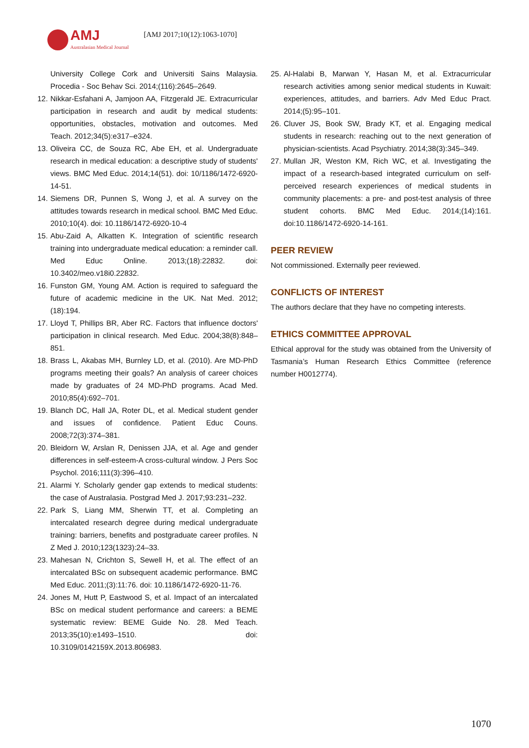AMJ
Australasian Medical Journal
[AMJ 2017;10(12):1063-1070]
University College Cork and Universiti Sains Malaysia. Procedia - Soc Behav Sci. 2014;(116):2645–2649.
12.
Nikkar-Esfahani A, Jamjoon AA, Fitzgerald JE. Extracurricular participation in research and audit by medical students: opportunities, obstacles, motivation and outcomes. Med Teach. 2012;34(5):e317–e324.
13.
Oliveira CC, de Souza RC, Abe EH, et al. Undergraduate research in medical education: a descriptive study of students' views. BMC Med Educ. 2014;14(51). doi: 10/1186/1472-6920-14-51.
14.
Siemens DR, Punnen S, Wong J, et al. A survey on the attitudes towards research in medical school. BMC Med Educ. 2010;10(4). doi: 10.1186/1472-6920-10-4
15.
Abu-Zaid A, Alkatten K. Integration of scientific research training into undergraduate medical education: a reminder call. Med Educ Online. 2013;(18):22832. doi: 10.3402/meo.v18i0.22832.
16.
Funston GM, Young AM. Action is required to safeguard the future of academic medicine in the UK. Nat Med. 2012;(18):194.
17.
Lloyd T, Phillips BR, Aber RC. Factors that influence doctors' participation in clinical research. Med Educ. 2004;38(8):848–851.
18.
Brass L, Akabas MH, Burnley LD, et al. (2010). Are MD-PhD programs meeting their goals? An analysis of career choices made by graduates of 24 MD-PhD programs. Acad Med. 2010;85(4):692–701.
19.
Blanch DC, Hall JA, Roter DL, et al. Medical student gender and issues of confidence. Patient Educ Couns. 2008;72(3):374–381.
20.
Bleidorn W, Arslan R, Denissen JJA, et al. Age and gender differences in self-esteem-A cross-cultural window. J Pers Soc Psychol. 2016;111(3):396–410.
21.
Alarmi Y. Scholarly gender gap extends to medical students: the case of Australasia. Postgrad Med J. 2017;93:231–232.
22.
Park S, Liang MM, Sherwin TT, et al. Completing an intercalated research degree during medical undergraduate training: barriers, benefits and postgraduate career profiles. N Z Med J. 2010;123(1323):24–33.
23.
Mahesan N, Crichton S, Sewell H, et al. The effect of an intercalated BSc on subsequent academic performance. BMC Med Educ. 2011;(3):11:76. doi: 10.1186/1472-6920-11-76.
24.
Jones M, Hutt P, Eastwood S, et al. Impact of an intercalated BSc on medical student performance and careers: a BEME systematic review: BEME Guide No. 28. Med Teach. 2013;35(10):e1493–1510. doi: 10.3109/0142159X.2013.806983.
25.
Al-Halabi B, Marwan Y, Hasan M, et al. Extracurricular research activities among senior medical students in Kuwait: experiences, attitudes, and barriers. Adv Med Educ Pract. 2014;(5):95–101.
26.
Cluver JS, Book SW, Brady KT, et al. Engaging medical students in research: reaching out to the next generation of physician-scientists. Acad Psychiatry. 2014;38(3):345–349.
27.
Mullan JR, Weston KM, Rich WC, et al. Investigating the impact of a research-based integrated curriculum on self-perceived research experiences of medical students in community placements: a pre- and post-test analysis of three student cohorts. BMC Med Educ. 2014;(14):161. doi:10.1186/1472-6920-14-161.
PEER REVIEW
Not commissioned. Externally peer reviewed.
CONFLICTS OF INTEREST
The authors declare that they have no competing interests.
ETHICS COMMITTEE APPROVAL
Ethical approval for the study was obtained from the University of Tasmania’s Human Research Ethics Committee (reference number H0012774).
1070